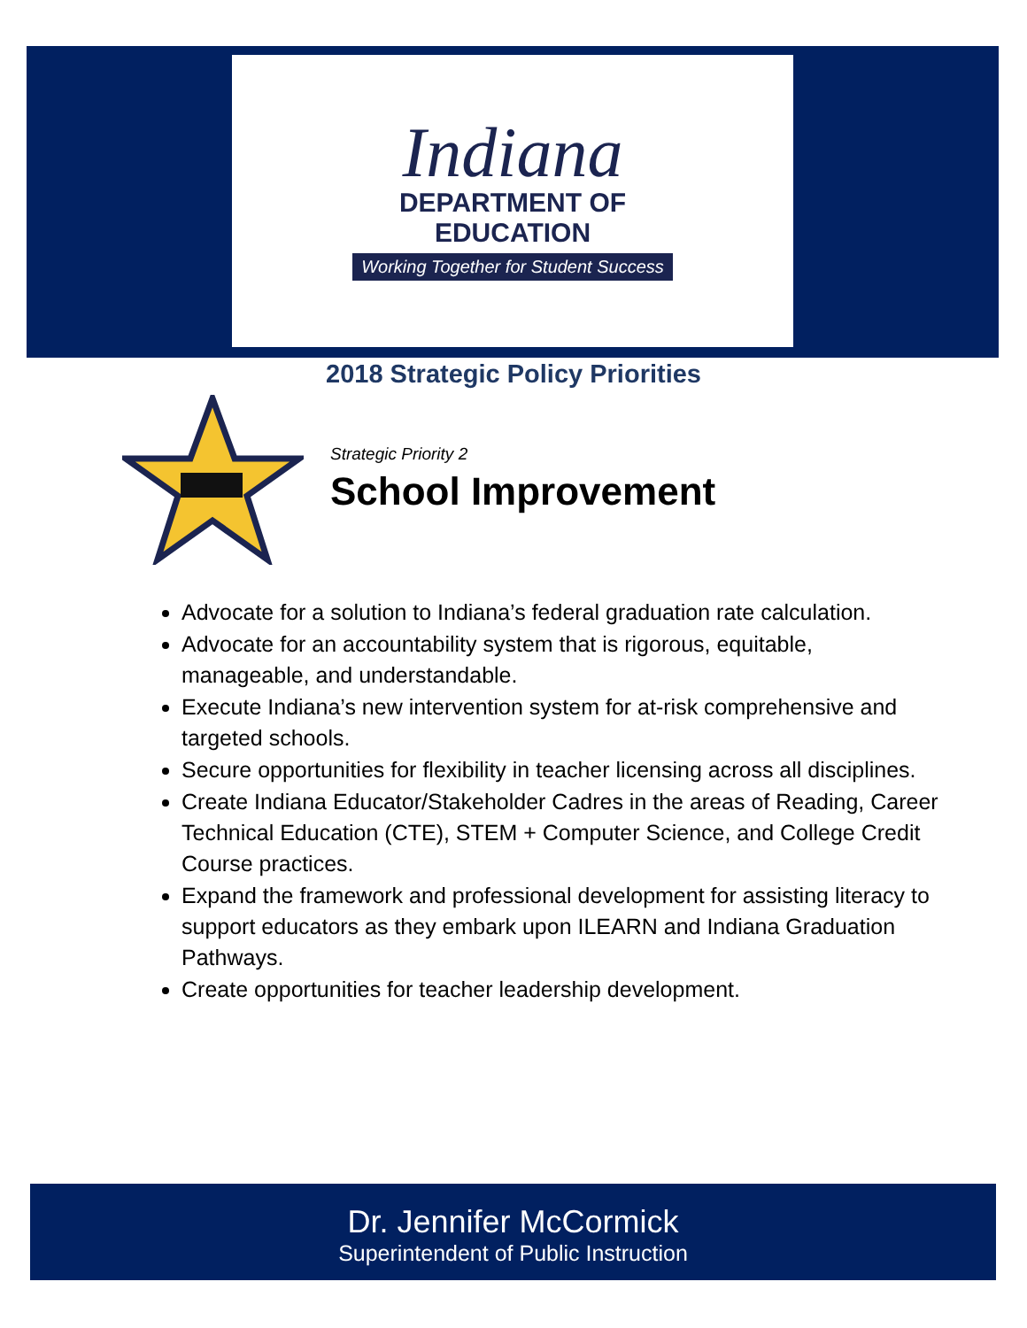Indiana
DEPARTMENT OF
EDUCATION
Working Together for Student Success
2018 Strategic Policy Priorities
Strategic Priority 2
School Improvement
Advocate for a solution to Indiana’s federal graduation rate calculation.
Advocate for an accountability system that is rigorous, equitable, manageable, and understandable.
Execute Indiana’s new intervention system for at-risk comprehensive and targeted schools.
Secure opportunities for flexibility in teacher licensing across all disciplines.
Create Indiana Educator/Stakeholder Cadres in the areas of Reading, Career Technical Education (CTE), STEM + Computer Science, and College Credit Course practices.
Expand the framework and professional development for assisting literacy to support educators as they embark upon ILEARN and Indiana Graduation Pathways.
Create opportunities for teacher leadership development.
Dr. Jennifer McCormick
Superintendent of Public Instruction